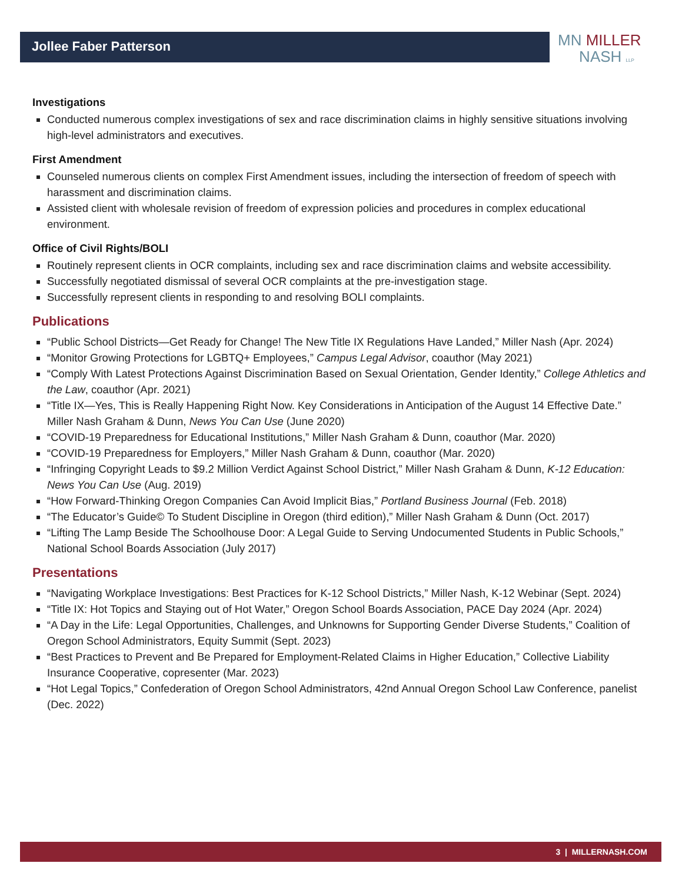MN MILLER
NASH LLP
Jollee Faber Patterson
Investigations
Conducted numerous complex investigations of sex and race discrimination claims in highly sensitive situations involving high-level administrators and executives.
First Amendment
Counseled numerous clients on complex First Amendment issues, including the intersection of freedom of speech with harassment and discrimination claims.
Assisted client with wholesale revision of freedom of expression policies and procedures in complex educational environment.
Office of Civil Rights/BOLI
Routinely represent clients in OCR complaints, including sex and race discrimination claims and website accessibility.
Successfully negotiated dismissal of several OCR complaints at the pre-investigation stage.
Successfully represent clients in responding to and resolving BOLI complaints.
Publications
“Public School Districts—Get Ready for Change! The New Title IX Regulations Have Landed,” Miller Nash (Apr. 2024)
“Monitor Growing Protections for LGBTQ+ Employees,” Campus Legal Advisor, coauthor (May 2021)
“Comply With Latest Protections Against Discrimination Based on Sexual Orientation, Gender Identity,” College Athletics and the Law, coauthor (Apr. 2021)
“Title IX—Yes, This is Really Happening Right Now. Key Considerations in Anticipation of the August 14 Effective Date.” Miller Nash Graham & Dunn, News You Can Use (June 2020)
“COVID-19 Preparedness for Educational Institutions,” Miller Nash Graham & Dunn, coauthor (Mar. 2020)
“COVID-19 Preparedness for Employers,” Miller Nash Graham & Dunn, coauthor (Mar. 2020)
“Infringing Copyright Leads to $9.2 Million Verdict Against School District,” Miller Nash Graham & Dunn, K-12 Education: News You Can Use (Aug. 2019)
“How Forward-Thinking Oregon Companies Can Avoid Implicit Bias,” Portland Business Journal (Feb. 2018)
“The Educator’s Guide© To Student Discipline in Oregon (third edition),” Miller Nash Graham & Dunn (Oct. 2017)
“Lifting The Lamp Beside The Schoolhouse Door: A Legal Guide to Serving Undocumented Students in Public Schools,” National School Boards Association (July 2017)
Presentations
“Navigating Workplace Investigations: Best Practices for K-12 School Districts,” Miller Nash, K-12 Webinar (Sept. 2024)
“Title IX: Hot Topics and Staying out of Hot Water,” Oregon School Boards Association, PACE Day 2024 (Apr. 2024)
“A Day in the Life: Legal Opportunities, Challenges, and Unknowns for Supporting Gender Diverse Students,” Coalition of Oregon School Administrators, Equity Summit (Sept. 2023)
“Best Practices to Prevent and Be Prepared for Employment-Related Claims in Higher Education,” Collective Liability Insurance Cooperative, copresenter (Mar. 2023)
“Hot Legal Topics,” Confederation of Oregon School Administrators, 42nd Annual Oregon School Law Conference, panelist (Dec. 2022)
3 | MILLERNASH.COM